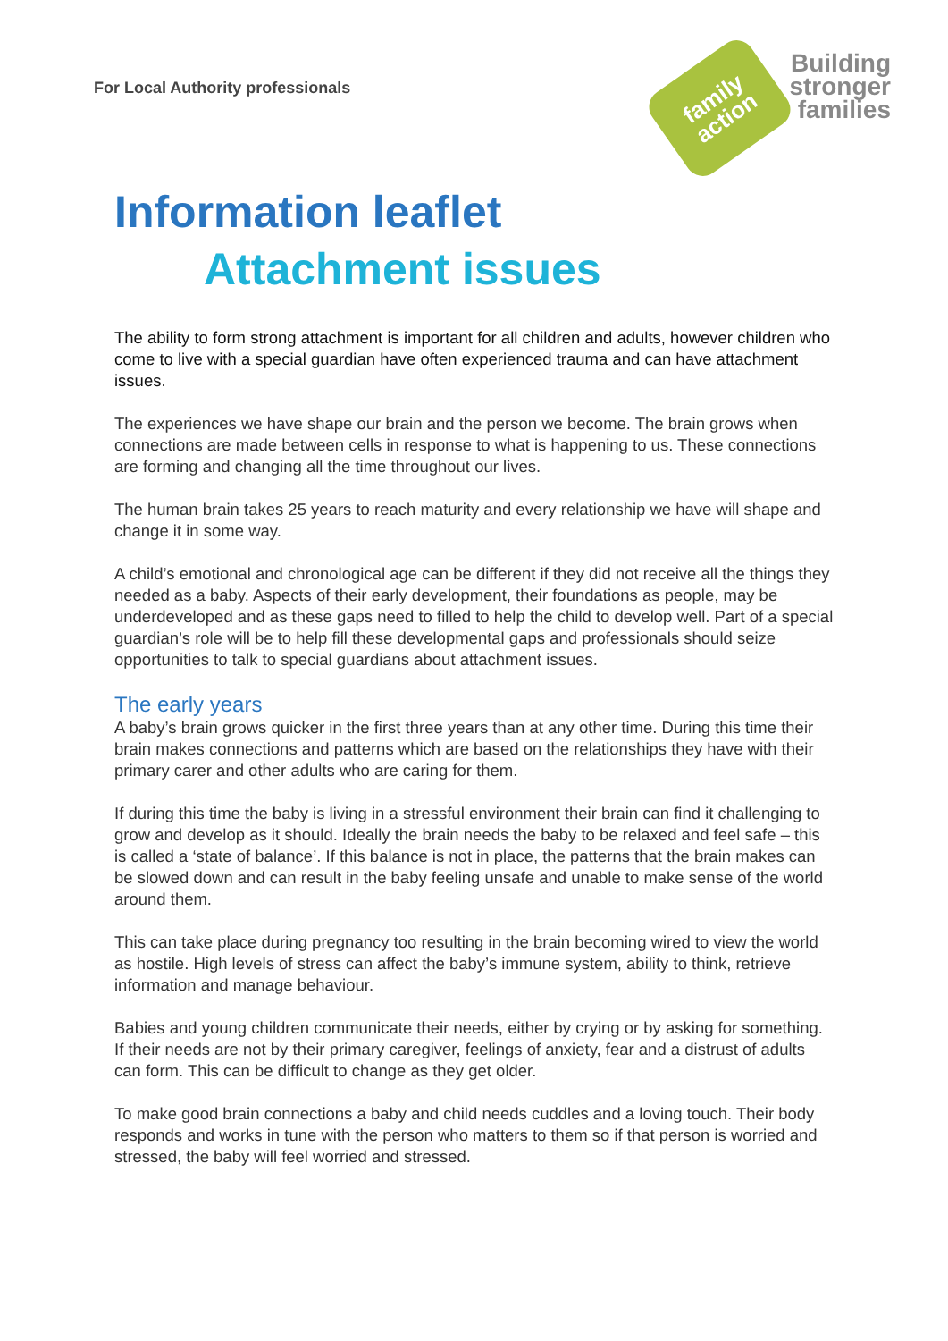For Local Authority professionals
family
action
Building
stronger
families
Information leaflet
Attachment issues
The ability to form strong attachment is important for all children and adults, however children who come to live with a special guardian have often experienced trauma and can have attachment issues.
The experiences we have shape our brain and the person we become. The brain grows when connections are made between cells in response to what is happening to us. These connections are forming and changing all the time throughout our lives.
The human brain takes 25 years to reach maturity and every relationship we have will shape and change it in some way.
A child’s emotional and chronological age can be different if they did not receive all the things they needed as a baby. Aspects of their early development, their foundations as people, may be underdeveloped and as these gaps need to filled to help the child to develop well. Part of a special guardian’s role will be to help fill these developmental gaps and professionals should seize opportunities to talk to special guardians about attachment issues.
The early years
A baby’s brain grows quicker in the first three years than at any other time. During this time their brain makes connections and patterns which are based on the relationships they have with their primary carer and other adults who are caring for them.
If during this time the baby is living in a stressful environment their brain can find it challenging to grow and develop as it should. Ideally the brain needs the baby to be relaxed and feel safe – this is called a ‘state of balance’. If this balance is not in place, the patterns that the brain makes can be slowed down and can result in the baby feeling unsafe and unable to make sense of the world around them.
This can take place during pregnancy too resulting in the brain becoming wired to view the world as hostile. High levels of stress can affect the baby’s immune system, ability to think, retrieve information and manage behaviour.
Babies and young children communicate their needs, either by crying or by asking for something. If their needs are not by their primary caregiver, feelings of anxiety, fear and a distrust of adults can form. This can be difficult to change as they get older.
To make good brain connections a baby and child needs cuddles and a loving touch. Their body responds and works in tune with the person who matters to them so if that person is worried and stressed, the baby will feel worried and stressed.